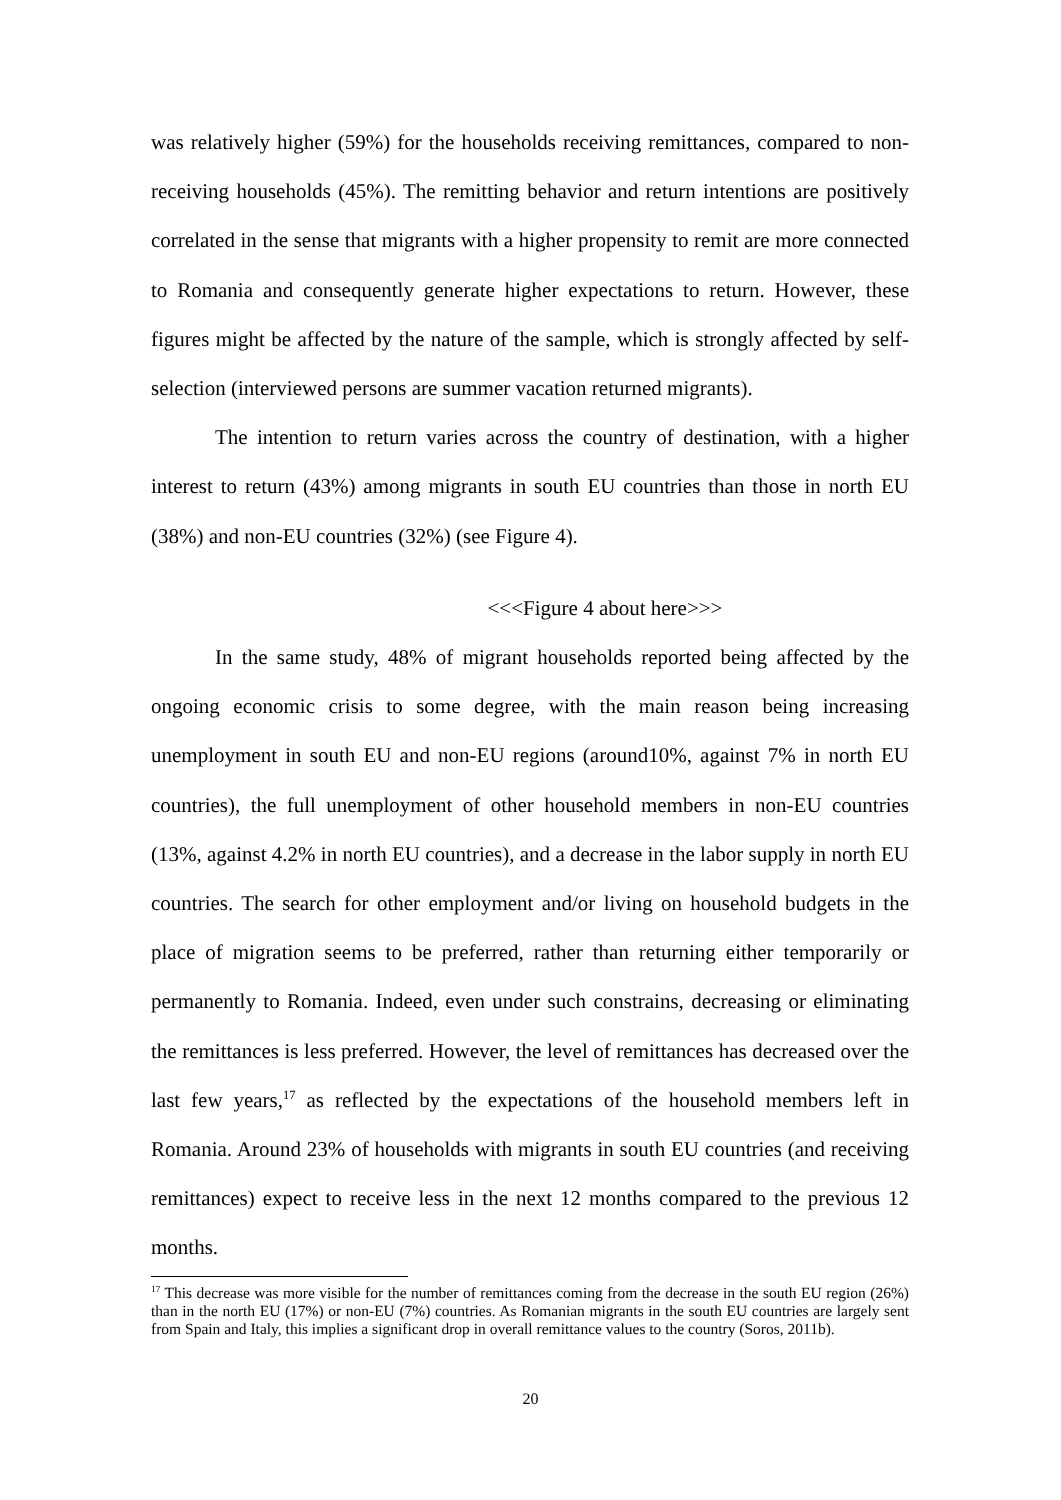was relatively higher (59%) for the households receiving remittances, compared to non-receiving households (45%). The remitting behavior and return intentions are positively correlated in the sense that migrants with a higher propensity to remit are more connected to Romania and consequently generate higher expectations to return. However, these figures might be affected by the nature of the sample, which is strongly affected by self-selection (interviewed persons are summer vacation returned migrants).
The intention to return varies across the country of destination, with a higher interest to return (43%) among migrants in south EU countries than those in north EU (38%) and non-EU countries (32%) (see Figure 4).
<<<Figure 4 about here>>>
In the same study, 48% of migrant households reported being affected by the ongoing economic crisis to some degree, with the main reason being increasing unemployment in south EU and non-EU regions (around10%, against 7% in north EU countries), the full unemployment of other household members in non-EU countries (13%, against 4.2% in north EU countries), and a decrease in the labor supply in north EU countries. The search for other employment and/or living on household budgets in the place of migration seems to be preferred, rather than returning either temporarily or permanently to Romania. Indeed, even under such constrains, decreasing or eliminating the remittances is less preferred. However, the level of remittances has decreased over the last few years,<sup>17</sup> as reflected by the expectations of the household members left in Romania. Around 23% of households with migrants in south EU countries (and receiving remittances) expect to receive less in the next 12 months compared to the previous 12 months.
<sup>17</sup> This decrease was more visible for the number of remittances coming from the decrease in the south EU region (26%) than in the north EU (17%) or non-EU (7%) countries. As Romanian migrants in the south EU countries are largely sent from Spain and Italy, this implies a significant drop in overall remittance values to the country (Soros, 2011b).
20